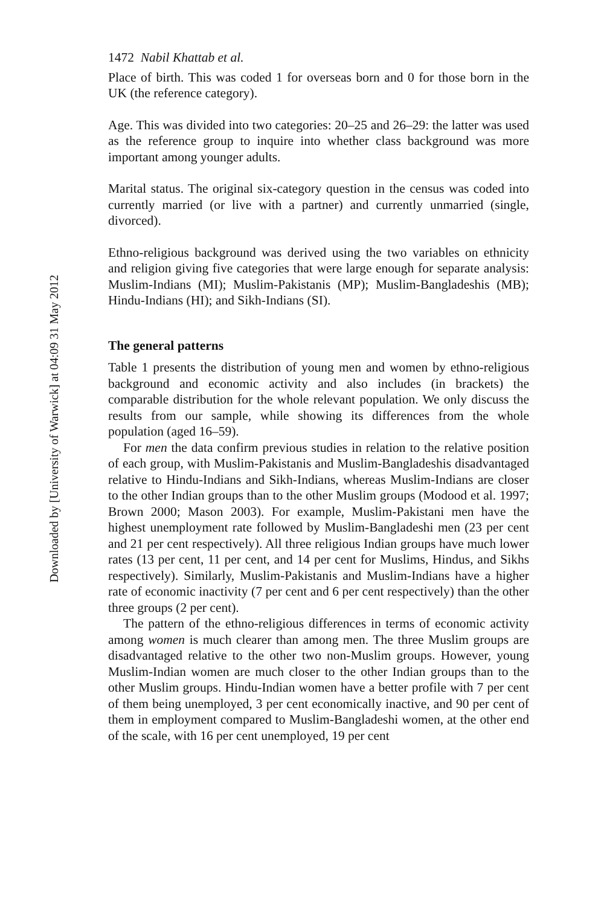Downloaded by [University of Warwick] at 04:09 31 May 2012
1472 Nabil Khattab et al.
Place of birth. This was coded 1 for overseas born and 0 for those born in the UK (the reference category).
Age. This was divided into two categories: 20–25 and 26–29: the latter was used as the reference group to inquire into whether class background was more important among younger adults.
Marital status. The original six-category question in the census was coded into currently married (or live with a partner) and currently unmarried (single, divorced).
Ethno-religious background was derived using the two variables on ethnicity and religion giving five categories that were large enough for separate analysis: Muslim-Indians (MI); Muslim-Pakistanis (MP); Muslim-Bangladeshis (MB); Hindu-Indians (HI); and Sikh-Indians (SI).
The general patterns
Table 1 presents the distribution of young men and women by ethno-religious background and economic activity and also includes (in brackets) the comparable distribution for the whole relevant population. We only discuss the results from our sample, while showing its differences from the whole population (aged 16–59).
For men the data confirm previous studies in relation to the relative position of each group, with Muslim-Pakistanis and Muslim-Bangladeshis disadvantaged relative to Hindu-Indians and Sikh-Indians, whereas Muslim-Indians are closer to the other Indian groups than to the other Muslim groups (Modood et al. 1997; Brown 2000; Mason 2003). For example, Muslim-Pakistani men have the highest unemployment rate followed by Muslim-Bangladeshi men (23 per cent and 21 per cent respectively). All three religious Indian groups have much lower rates (13 per cent, 11 per cent, and 14 per cent for Muslims, Hindus, and Sikhs respectively). Similarly, Muslim-Pakistanis and Muslim-Indians have a higher rate of economic inactivity (7 per cent and 6 per cent respectively) than the other three groups (2 per cent).
The pattern of the ethno-religious differences in terms of economic activity among women is much clearer than among men. The three Muslim groups are disadvantaged relative to the other two non-Muslim groups. However, young Muslim-Indian women are much closer to the other Indian groups than to the other Muslim groups. Hindu-Indian women have a better profile with 7 per cent of them being unemployed, 3 per cent economically inactive, and 90 per cent of them in employment compared to Muslim-Bangladeshi women, at the other end of the scale, with 16 per cent unemployed, 19 per cent